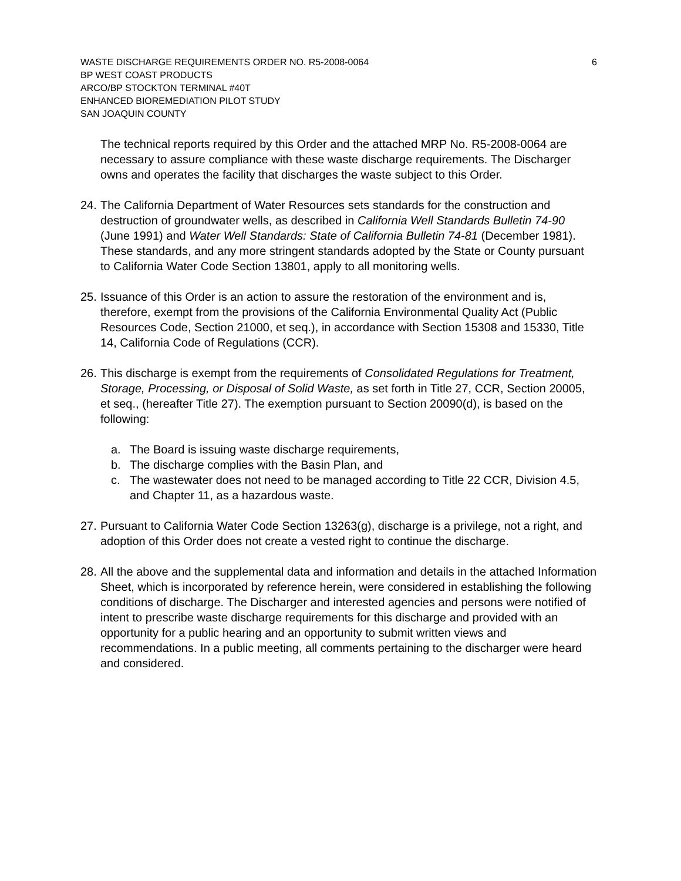WASTE DISCHARGE REQUIREMENTS ORDER NO. R5-2008-0064 6
BP WEST COAST PRODUCTS
ARCO/BP STOCKTON TERMINAL #40T
ENHANCED BIOREMEDIATION PILOT STUDY
SAN JOAQUIN COUNTY
The technical reports required by this Order and the attached MRP No. R5-2008-0064 are necessary to assure compliance with these waste discharge requirements. The Discharger owns and operates the facility that discharges the waste subject to this Order.
24. The California Department of Water Resources sets standards for the construction and destruction of groundwater wells, as described in California Well Standards Bulletin 74-90 (June 1991) and Water Well Standards: State of California Bulletin 74-81 (December 1981). These standards, and any more stringent standards adopted by the State or County pursuant to California Water Code Section 13801, apply to all monitoring wells.
25. Issuance of this Order is an action to assure the restoration of the environment and is, therefore, exempt from the provisions of the California Environmental Quality Act (Public Resources Code, Section 21000, et seq.), in accordance with Section 15308 and 15330, Title 14, California Code of Regulations (CCR).
26. This discharge is exempt from the requirements of Consolidated Regulations for Treatment, Storage, Processing, or Disposal of Solid Waste, as set forth in Title 27, CCR, Section 20005, et seq., (hereafter Title 27). The exemption pursuant to Section 20090(d), is based on the following:
a. The Board is issuing waste discharge requirements,
b. The discharge complies with the Basin Plan, and
c. The wastewater does not need to be managed according to Title 22 CCR, Division 4.5, and Chapter 11, as a hazardous waste.
27. Pursuant to California Water Code Section 13263(g), discharge is a privilege, not a right, and adoption of this Order does not create a vested right to continue the discharge.
28. All the above and the supplemental data and information and details in the attached Information Sheet, which is incorporated by reference herein, were considered in establishing the following conditions of discharge. The Discharger and interested agencies and persons were notified of intent to prescribe waste discharge requirements for this discharge and provided with an opportunity for a public hearing and an opportunity to submit written views and recommendations. In a public meeting, all comments pertaining to the discharger were heard and considered.